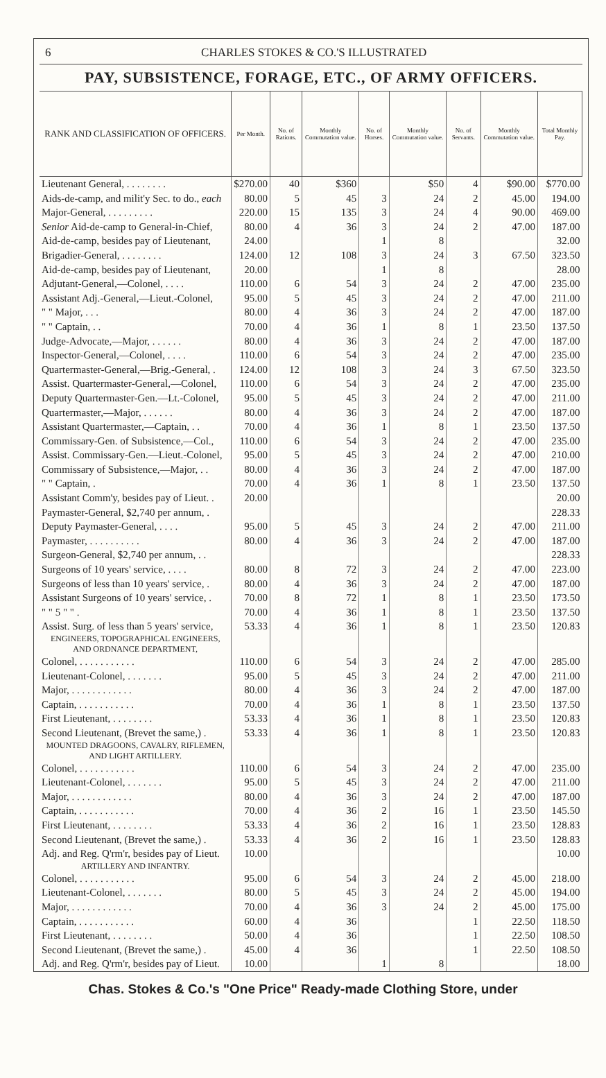6 CHARLES STOKES & CO.'S ILLUSTRATED
PAY, SUBSISTENCE, FORAGE, ETC., OF ARMY OFFICERS.
| RANK AND CLASSIFICATION OF OFFICERS. | Per Month. | No. of Rations. | Monthly Commutation value. | No. of Horses. | Monthly Commutation value. | No. of Servants. | Monthly Commutation value. | Total Monthly Pay. |
| --- | --- | --- | --- | --- | --- | --- | --- | --- |
| Lieutenant General, . . . . . . . . | $270.00 | 40 | $360 | | $50 | 4 | $90.00 | $770.00 |
| Aids-de-camp, and milit'y Sec. to do., each | 80.00 | 5 | 45 | 3 | 24 | 2 | 45.00 | 194.00 |
| Major-General, . . . . . . . . . | 220.00 | 15 | 135 | 3 | 24 | 4 | 90.00 | 469.00 |
| Senior Aid-de-camp to General-in-Chief, | 80.00 | 4 | 36 | 3 | 24 | 2 | 47.00 | 187.00 |
| Aid-de-camp, besides pay of Lieutenant, | 24.00 | | | 1 | 8 | | | 32.00 |
| Brigadier-General, . . . . . . . . | 124.00 | 12 | 108 | 3 | 24 | 3 | 67.50 | 323.50 |
| Aid-de-camp, besides pay of Lieutenant, | 20.00 | | | 1 | 8 | | | 28.00 |
| Adjutant-General,—Colonel, . . . . | 110.00 | 6 | 54 | 3 | 24 | 2 | 47.00 | 235.00 |
| Assistant Adj.-General,—Lieut.-Colonel, | 95.00 | 5 | 45 | 3 | 24 | 2 | 47.00 | 211.00 |
| " " Major, . . . | 80.00 | 4 | 36 | 3 | 24 | 2 | 47.00 | 187.00 |
| " " Captain, . . | 70.00 | 4 | 36 | 1 | 8 | 1 | 23.50 | 137.50 |
| Judge-Advocate,—Major, . . . . . . | 80.00 | 4 | 36 | 3 | 24 | 2 | 47.00 | 187.00 |
| Inspector-General,—Colonel, . . . . | 110.00 | 6 | 54 | 3 | 24 | 2 | 47.00 | 235.00 |
| Quartermaster-General,—Brig.-General, . | 124.00 | 12 | 108 | 3 | 24 | 3 | 67.50 | 323.50 |
| Assist. Quartermaster-General,—Colonel, | 110.00 | 6 | 54 | 3 | 24 | 2 | 47.00 | 235.00 |
| Deputy Quartermaster-Gen.—Lt.-Colonel, | 95.00 | 5 | 45 | 3 | 24 | 2 | 47.00 | 211.00 |
| Quartermaster,—Major, . . . . . . | 80.00 | 4 | 36 | 3 | 24 | 2 | 47.00 | 187.00 |
| Assistant Quartermaster,—Captain, . . | 70.00 | 4 | 36 | 1 | 8 | 1 | 23.50 | 137.50 |
| Commissary-Gen. of Subsistence,—Col., | 110.00 | 6 | 54 | 3 | 24 | 2 | 47.00 | 235.00 |
| Assist. Commissary-Gen.—Lieut.-Colonel, | 95.00 | 5 | 45 | 3 | 24 | 2 | 47.00 | 210.00 |
| Commissary of Subsistence,—Major, . . | 80.00 | 4 | 36 | 3 | 24 | 2 | 47.00 | 187.00 |
| " " Captain, . | 70.00 | 4 | 36 | 1 | 8 | 1 | 23.50 | 137.50 |
| Assistant Comm'y, besides pay of Lieut. . | 20.00 | | | | | | | 20.00 |
| Paymaster-General, $2,740 per annum, . | | | | | | | | 228.33 |
| Deputy Paymaster-General, . . . . | 95.00 | 5 | 45 | 3 | 24 | 2 | 47.00 | 211.00 |
| Paymaster, . . . . . . . . . . | 80.00 | 4 | 36 | 3 | 24 | 2 | 47.00 | 187.00 |
| Surgeon-General, $2,740 per annum, . . | | | | | | | | 228.33 |
| Surgeons of 10 years' service, . . . . | 80.00 | 8 | 72 | 3 | 24 | 2 | 47.00 | 223.00 |
| Surgeons of less than 10 years' service, . | 80.00 | 4 | 36 | 3 | 24 | 2 | 47.00 | 187.00 |
| Assistant Surgeons of 10 years' service, . | 70.00 | 8 | 72 | 1 | 8 | 1 | 23.50 | 173.50 |
| " " 5 " " . | 70.00 | 4 | 36 | 1 | 8 | 1 | 23.50 | 137.50 |
| Assist. Surg. of less than 5 years' service, | 53.33 | 4 | 36 | 1 | 8 | 1 | 23.50 | 120.83 |
| ENGINEERS, TOPOGRAPHICAL ENGINEERS, AND ORDNANCE DEPARTMENT, | | | | | | | | |
| Colonel, . . . . . . . . . . . | 110.00 | 6 | 54 | 3 | 24 | 2 | 47.00 | 285.00 |
| Lieutenant-Colonel, . . . . . . . | 95.00 | 5 | 45 | 3 | 24 | 2 | 47.00 | 211.00 |
| Major, . . . . . . . . . . . . | 80.00 | 4 | 36 | 3 | 24 | 2 | 47.00 | 187.00 |
| Captain, . . . . . . . . . . . | 70.00 | 4 | 36 | 1 | 8 | 1 | 23.50 | 137.50 |
| First Lieutenant, . . . . . . . . | 53.33 | 4 | 36 | 1 | 8 | 1 | 23.50 | 120.83 |
| Second Lieutenant, (Brevet the same,) . | 53.33 | 4 | 36 | 1 | 8 | 1 | 23.50 | 120.83 |
| MOUNTED DRAGOONS, CAVALRY, RIFLEMEN, AND LIGHT ARTILLERY. | | | | | | | | |
| Colonel, . . . . . . . . . . . | 110.00 | 6 | 54 | 3 | 24 | 2 | 47.00 | 235.00 |
| Lieutenant-Colonel, . . . . . . . | 95.00 | 5 | 45 | 3 | 24 | 2 | 47.00 | 211.00 |
| Major, . . . . . . . . . . . . | 80.00 | 4 | 36 | 3 | 24 | 2 | 47.00 | 187.00 |
| Captain, . . . . . . . . . . . | 70.00 | 4 | 36 | 2 | 16 | 1 | 23.50 | 145.50 |
| First Lieutenant, . . . . . . . . | 53.33 | 4 | 36 | 2 | 16 | 1 | 23.50 | 128.83 |
| Second Lieutenant, (Brevet the same,) . | 53.33 | 4 | 36 | 2 | 16 | 1 | 23.50 | 128.83 |
| Adj. and Reg. Q'rm'r, besides pay of Lieut. | 10.00 | | | | | | | 10.00 |
| ARTILLERY AND INFANTRY. | | | | | | | | |
| Colonel, . . . . . . . . . . . | 95.00 | 6 | 54 | 3 | 24 | 2 | 45.00 | 218.00 |
| Lieutenant-Colonel, . . . . . . . | 80.00 | 5 | 45 | 3 | 24 | 2 | 45.00 | 194.00 |
| Major, . . . . . . . . . . . . | 70.00 | 4 | 36 | 3 | 24 | 2 | 45.00 | 175.00 |
| Captain, . . . . . . . . . . . | 60.00 | 4 | 36 | | | 1 | 22.50 | 118.50 |
| First Lieutenant, . . . . . . . . | 50.00 | 4 | 36 | | | 1 | 22.50 | 108.50 |
| Second Lieutenant, (Brevet the same,) . | 45.00 | 4 | 36 | | | 1 | 22.50 | 108.50 |
| Adj. and Reg. Q'rm'r, besides pay of Lieut. | 10.00 | | | 1 | 8 | | | 18.00 |
Chas. Stokes & Co.'s "One Price" Ready-made Clothing Store, under